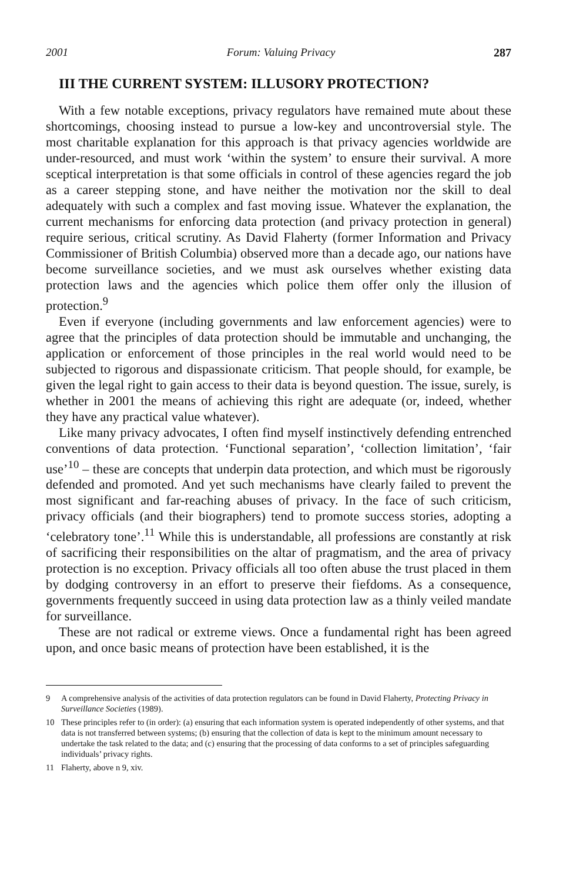2001 Forum: Valuing Privacy 287
III THE CURRENT SYSTEM: ILLUSORY PROTECTION?
With a few notable exceptions, privacy regulators have remained mute about these shortcomings, choosing instead to pursue a low-key and uncontroversial style. The most charitable explanation for this approach is that privacy agencies worldwide are under-resourced, and must work ‘within the system’ to ensure their survival. A more sceptical interpretation is that some officials in control of these agencies regard the job as a career stepping stone, and have neither the motivation nor the skill to deal adequately with such a complex and fast moving issue. Whatever the explanation, the current mechanisms for enforcing data protection (and privacy protection in general) require serious, critical scrutiny. As David Flaherty (former Information and Privacy Commissioner of British Columbia) observed more than a decade ago, our nations have become surveillance societies, and we must ask ourselves whether existing data protection laws and the agencies which police them offer only the illusion of protection.<sup>9</sup>
Even if everyone (including governments and law enforcement agencies) were to agree that the principles of data protection should be immutable and unchanging, the application or enforcement of those principles in the real world would need to be subjected to rigorous and dispassionate criticism. That people should, for example, be given the legal right to gain access to their data is beyond question. The issue, surely, is whether in 2001 the means of achieving this right are adequate (or, indeed, whether they have any practical value whatever).
Like many privacy advocates, I often find myself instinctively defending entrenched conventions of data protection. ‘Functional separation’, ‘collection limitation’, ‘fair use’<sup>10</sup> – these are concepts that underpin data protection, and which must be rigorously defended and promoted. And yet such mechanisms have clearly failed to prevent the most significant and far-reaching abuses of privacy. In the face of such criticism, privacy officials (and their biographers) tend to promote success stories, adopting a ‘celebratory tone’.<sup>11</sup> While this is understandable, all professions are constantly at risk of sacrificing their responsibilities on the altar of pragmatism, and the area of privacy protection is no exception. Privacy officials all too often abuse the trust placed in them by dodging controversy in an effort to preserve their fiefdoms. As a consequence, governments frequently succeed in using data protection law as a thinly veiled mandate for surveillance.
These are not radical or extreme views. Once a fundamental right has been agreed upon, and once basic means of protection have been established, it is the
9 A comprehensive analysis of the activities of data protection regulators can be found in David Flaherty, Protecting Privacy in Surveillance Societies (1989).
10 These principles refer to (in order): (a) ensuring that each information system is operated independently of other systems, and that data is not transferred between systems; (b) ensuring that the collection of data is kept to the minimum amount necessary to undertake the task related to the data; and (c) ensuring that the processing of data conforms to a set of principles safeguarding individuals’ privacy rights.
11 Flaherty, above n 9, xiv.